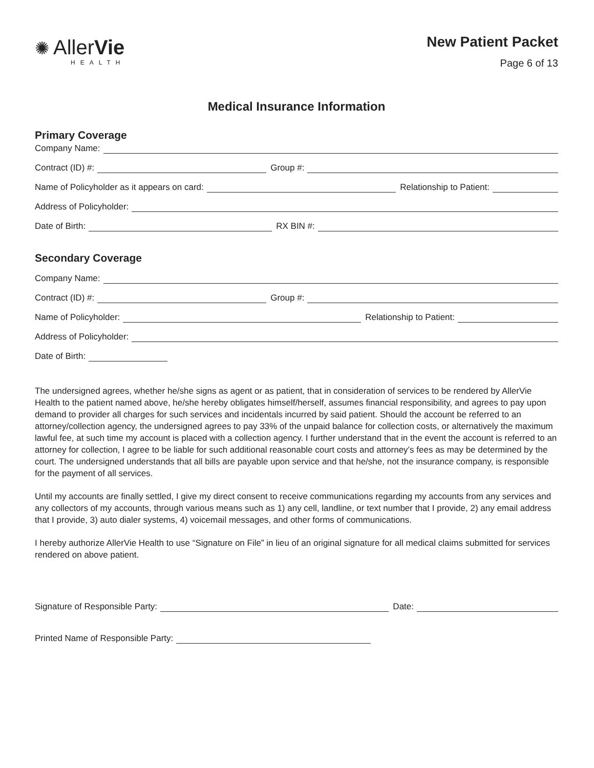✺ AllerVie
HEALTH
New Patient Packet
Page 6 of 13
Medical Insurance Information
Primary Coverage
Company Name:
Contract (ID) #: Group #:
Name of Policyholder as it appears on card: Relationship to Patient:
Address of Policyholder:
Date of Birth: RX BIN #:
Secondary Coverage
Company Name:
Contract (ID) #: Group #:
Name of Policyholder: Relationship to Patient:
Address of Policyholder:
Date of Birth:
The undersigned agrees, whether he/she signs as agent or as patient, that in consideration of services to be rendered by AllerVie Health to the patient named above, he/she hereby obligates himself/herself, assumes financial responsibility, and agrees to pay upon demand to provider all charges for such services and incidentals incurred by said patient. Should the account be referred to an attorney/collection agency, the undersigned agrees to pay 33% of the unpaid balance for collection costs, or alternatively the maximum lawful fee, at such time my account is placed with a collection agency. I further understand that in the event the account is referred to an attorney for collection, I agree to be liable for such additional reasonable court costs and attorney’s fees as may be determined by the court. The undersigned understands that all bills are payable upon service and that he/she, not the insurance company, is responsible for the payment of all services.
Until my accounts are finally settled, I give my direct consent to receive communications regarding my accounts from any services and any collectors of my accounts, through various means such as 1) any cell, landline, or text number that I provide, 2) any email address that I provide, 3) auto dialer systems, 4) voicemail messages, and other forms of communications.
I hereby authorize AllerVie Health to use “Signature on File” in lieu of an original signature for all medical claims submitted for services rendered on above patient.
Signature of Responsible Party: Date:
Printed Name of Responsible Party: